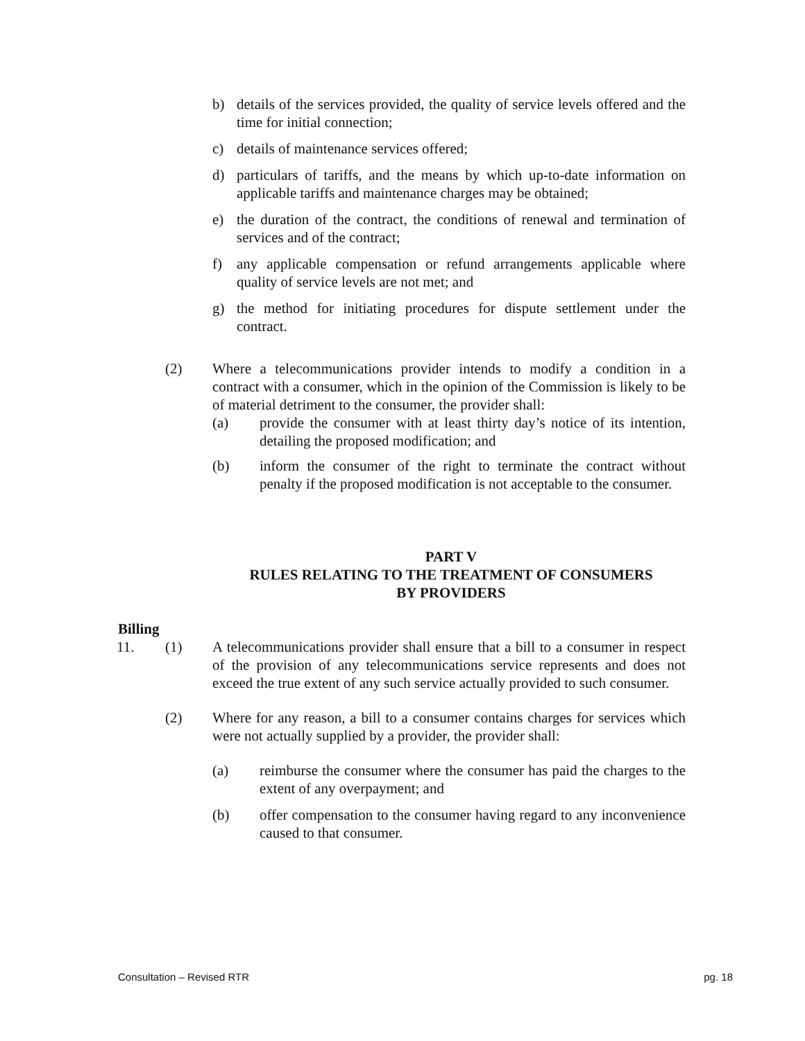b) details of the services provided, the quality of service levels offered and the time for initial connection;
c) details of maintenance services offered;
d) particulars of tariffs, and the means by which up-to-date information on applicable tariffs and maintenance charges may be obtained;
e) the duration of the contract, the conditions of renewal and termination of services and of the contract;
f) any applicable compensation or refund arrangements applicable where quality of service levels are not met; and
g) the method for initiating procedures for dispute settlement under the contract.
(2) Where a telecommunications provider intends to modify a condition in a contract with a consumer, which in the opinion of the Commission is likely to be of material detriment to the consumer, the provider shall:
(a) provide the consumer with at least thirty day’s notice of its intention, detailing the proposed modification; and
(b) inform the consumer of the right to terminate the contract without penalty if the proposed modification is not acceptable to the consumer.
PART V
RULES RELATING TO THE TREATMENT OF CONSUMERS
BY PROVIDERS
Billing
11. (1) A telecommunications provider shall ensure that a bill to a consumer in respect of the provision of any telecommunications service represents and does not exceed the true extent of any such service actually provided to such consumer.
(2) Where for any reason, a bill to a consumer contains charges for services which were not actually supplied by a provider, the provider shall:
(a) reimburse the consumer where the consumer has paid the charges to the extent of any overpayment; and
(b) offer compensation to the consumer having regard to any inconvenience caused to that consumer.
Consultation – Revised RTR pg. 18